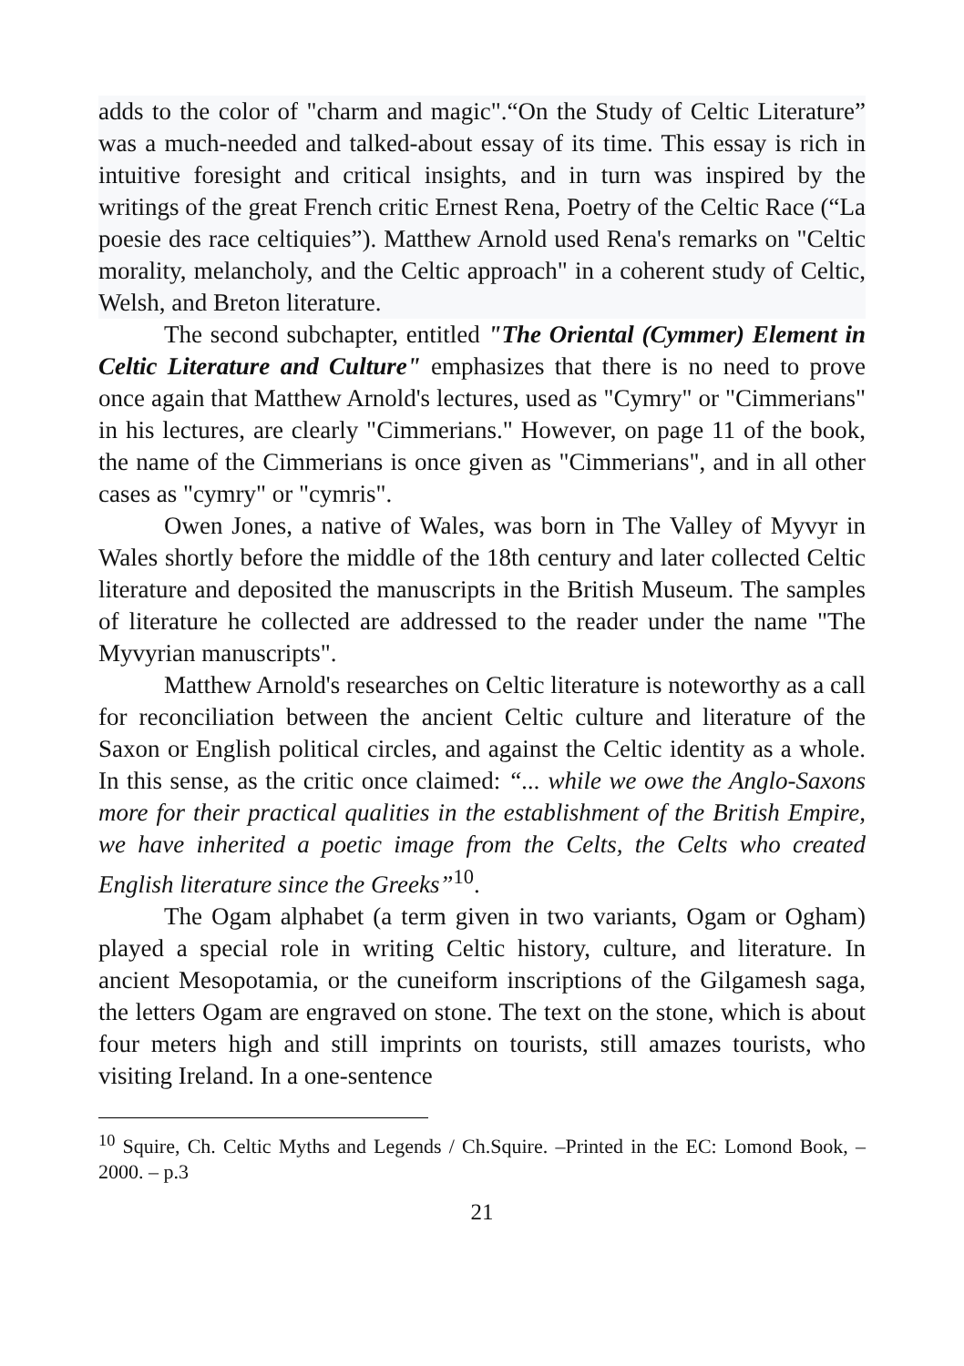adds to the color of "charm and magic".“On the Study of Celtic Literature” was a much-needed and talked-about essay of its time. This essay is rich in intuitive foresight and critical insights, and in turn was inspired by the writings of the great French critic Ernest Rena, Poetry of the Celtic Race (“La poesie des race celtiquies”). Matthew Arnold used Rena's remarks on "Celtic morality, melancholy, and the Celtic approach" in a coherent study of Celtic, Welsh, and Breton literature.
The second subchapter, entitled "The Oriental (Cymmer) Element in Celtic Literature and Culture" emphasizes that there is no need to prove once again that Matthew Arnold's lectures, used as "Cymry" or "Cimmerians" in his lectures, are clearly "Cimmerians." However, on page 11 of the book, the name of the Cimmerians is once given as "Cimmerians", and in all other cases as "cymry" or "cymris".
Owen Jones, a native of Wales, was born in The Valley of Myvyr in Wales shortly before the middle of the 18th century and later collected Celtic literature and deposited the manuscripts in the British Museum. The samples of literature he collected are addressed to the reader under the name "The Myvyrian manuscripts".
Matthew Arnold's researches on Celtic literature is noteworthy as a call for reconciliation between the ancient Celtic culture and literature of the Saxon or English political circles, and against the Celtic identity as a whole. In this sense, as the critic once claimed: “... while we owe the Anglo-Saxons more for their practical qualities in the establishment of the British Empire, we have inherited a poetic image from the Celts, the Celts who created English literature since the Greeks”<sup>10</sup>.
The Ogam alphabet (a term given in two variants, Ogam or Ogham) played a special role in writing Celtic history, culture, and literature. In ancient Mesopotamia, or the cuneiform inscriptions of the Gilgamesh saga, the letters Ogam are engraved on stone. The text on the stone, which is about four meters high and still imprints on tourists, still amazes tourists, who visiting Ireland. In a one-sentence
<sup>10</sup> Squire, Ch. Celtic Myths and Legends / Ch.Squire. –Printed in the EC: Lomond Book, – 2000. – p.3
21